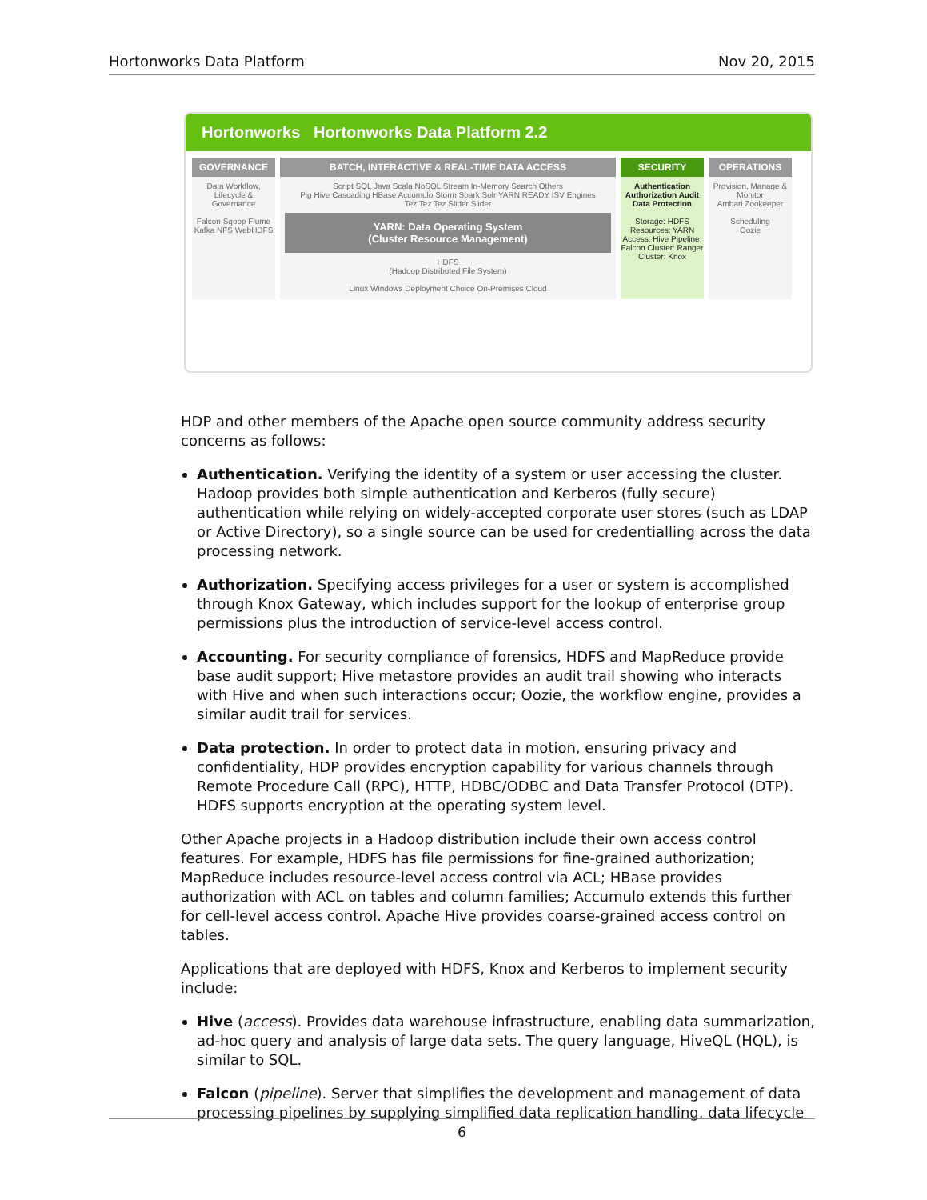Hortonworks Data Platform Nov 20, 2015
Hortonworks Hortonworks Data Platform 2.2
GOVERNANCE
Data Workflow, Lifecycle & Governance
Falcon Sqoop Flume Kafka NFS WebHDFS
BATCH, INTERACTIVE & REAL-TIME DATA ACCESS
Script SQL Java Scala NoSQL Stream In-Memory Search Others
Pig Hive Cascading HBase Accumulo Storm Spark Solr YARN READY ISV Engines
Tez Tez Tez Slider Slider
YARN: Data Operating System
(Cluster Resource Management)
HDFS
(Hadoop Distributed File System)
Linux Windows Deployment Choice On-Premises Cloud
SECURITY
Authentication Authorization Audit Data Protection
Storage: HDFS Resources: YARN Access: Hive Pipeline: Falcon Cluster: Ranger Cluster: Knox
OPERATIONS
Provision, Manage & Monitor
Ambari Zookeeper
Scheduling
Oozie
HDP and other members of the Apache open source community address security concerns as follows:
Authentication. Verifying the identity of a system or user accessing the cluster. Hadoop provides both simple authentication and Kerberos (fully secure) authentication while relying on widely-accepted corporate user stores (such as LDAP or Active Directory), so a single source can be used for credentialling across the data processing network.
Authorization. Specifying access privileges for a user or system is accomplished through Knox Gateway, which includes support for the lookup of enterprise group permissions plus the introduction of service-level access control.
Accounting. For security compliance of forensics, HDFS and MapReduce provide base audit support; Hive metastore provides an audit trail showing who interacts with Hive and when such interactions occur; Oozie, the workflow engine, provides a similar audit trail for services.
Data protection. In order to protect data in motion, ensuring privacy and confidentiality, HDP provides encryption capability for various channels through Remote Procedure Call (RPC), HTTP, HDBC/ODBC and Data Transfer Protocol (DTP). HDFS supports encryption at the operating system level.
Other Apache projects in a Hadoop distribution include their own access control features. For example, HDFS has file permissions for fine-grained authorization; MapReduce includes resource-level access control via ACL; HBase provides authorization with ACL on tables and column families; Accumulo extends this further for cell-level access control. Apache Hive provides coarse-grained access control on tables.
Applications that are deployed with HDFS, Knox and Kerberos to implement security include:
Hive (access). Provides data warehouse infrastructure, enabling data summarization, ad-hoc query and analysis of large data sets. The query language, HiveQL (HQL), is similar to SQL.
Falcon (pipeline). Server that simplifies the development and management of data processing pipelines by supplying simplified data replication handling, data lifecycle
6